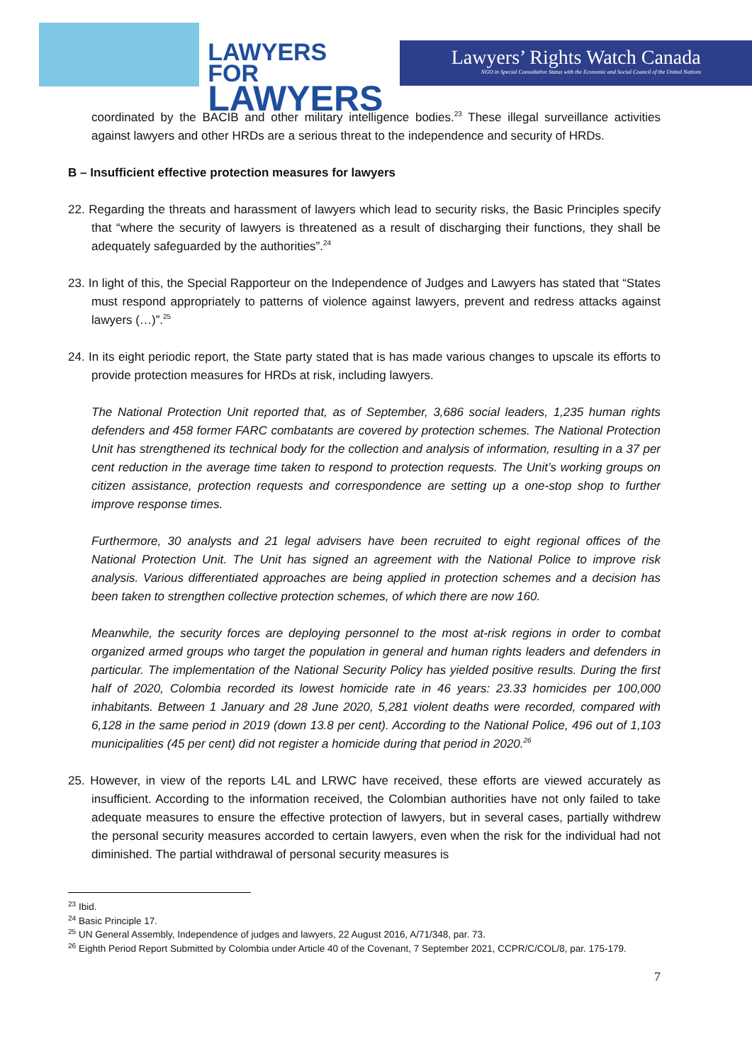LAWYERS FOR
LAWYERS
Lawyers’ Rights Watch Canada
NGO in Special Consultative Status with the Economic and Social Council of the United Nations
coordinated by the BACIB and other military intelligence bodies.<sup>23</sup> These illegal surveillance activities against lawyers and other HRDs are a serious threat to the independence and security of HRDs.
B – Insufficient effective protection measures for lawyers
22. Regarding the threats and harassment of lawyers which lead to security risks, the Basic Principles specify that “where the security of lawyers is threatened as a result of discharging their functions, they shall be adequately safeguarded by the authorities”.<sup>24</sup>
23. In light of this, the Special Rapporteur on the Independence of Judges and Lawyers has stated that “States must respond appropriately to patterns of violence against lawyers, prevent and redress attacks against lawyers (…)”.<sup>25</sup>
24. In its eight periodic report, the State party stated that is has made various changes to upscale its efforts to provide protection measures for HRDs at risk, including lawyers.
The National Protection Unit reported that, as of September, 3,686 social leaders, 1,235 human rights defenders and 458 former FARC combatants are covered by protection schemes. The National Protection Unit has strengthened its technical body for the collection and analysis of information, resulting in a 37 per cent reduction in the average time taken to respond to protection requests. The Unit’s working groups on citizen assistance, protection requests and correspondence are setting up a one-stop shop to further improve response times.
Furthermore, 30 analysts and 21 legal advisers have been recruited to eight regional offices of the National Protection Unit. The Unit has signed an agreement with the National Police to improve risk analysis. Various differentiated approaches are being applied in protection schemes and a decision has been taken to strengthen collective protection schemes, of which there are now 160.
Meanwhile, the security forces are deploying personnel to the most at-risk regions in order to combat organized armed groups who target the population in general and human rights leaders and defenders in particular. The implementation of the National Security Policy has yielded positive results. During the first half of 2020, Colombia recorded its lowest homicide rate in 46 years: 23.33 homicides per 100,000 inhabitants. Between 1 January and 28 June 2020, 5,281 violent deaths were recorded, compared with 6,128 in the same period in 2019 (down 13.8 per cent). According to the National Police, 496 out of 1,103 municipalities (45 per cent) did not register a homicide during that period in 2020.<sup>26</sup>
25. However, in view of the reports L4L and LRWC have received, these efforts are viewed accurately as insufficient. According to the information received, the Colombian authorities have not only failed to take adequate measures to ensure the effective protection of lawyers, but in several cases, partially withdrew the personal security measures accorded to certain lawyers, even when the risk for the individual had not diminished. The partial withdrawal of personal security measures is
<sup>23</sup> Ibid.
<sup>24</sup> Basic Principle 17.
<sup>25</sup> UN General Assembly, Independence of judges and lawyers, 22 August 2016, A/71/348, par. 73.
<sup>26</sup> Eighth Period Report Submitted by Colombia under Article 40 of the Covenant, 7 September 2021, CCPR/C/COL/8, par. 175-179.
7